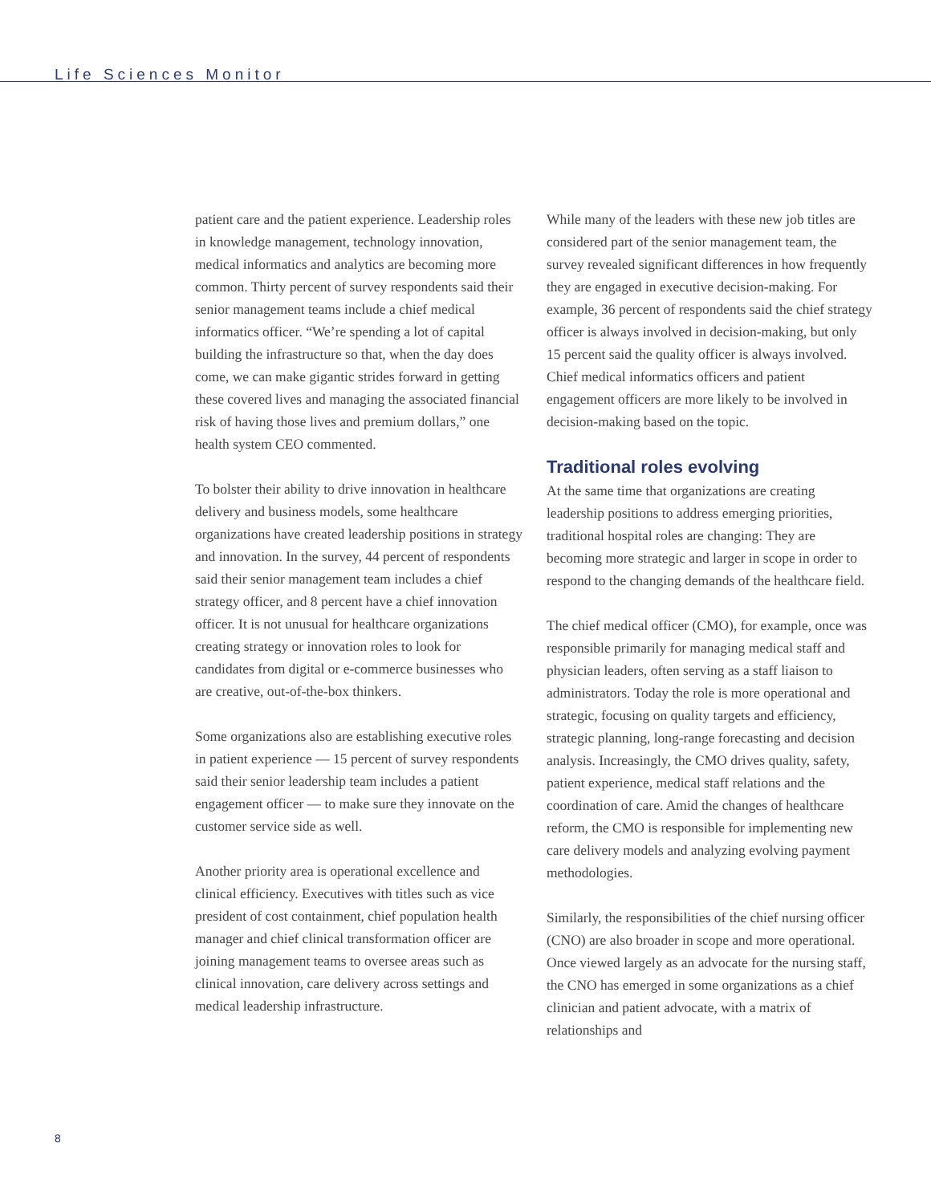Life Sciences Monitor
patient care and the patient experience. Leadership roles in knowledge management, technology innovation, medical informatics and analytics are becoming more common. Thirty percent of survey respondents said their senior management teams include a chief medical informatics officer. “We’re spending a lot of capital building the infrastructure so that, when the day does come, we can make gigantic strides forward in getting these covered lives and managing the associated financial risk of having those lives and premium dollars,” one health system CEO commented.
To bolster their ability to drive innovation in healthcare delivery and business models, some healthcare organizations have created leadership positions in strategy and innovation. In the survey, 44 percent of respondents said their senior management team includes a chief strategy officer, and 8 percent have a chief innovation officer. It is not unusual for healthcare organizations creating strategy or innovation roles to look for candidates from digital or e-commerce businesses who are creative, out-of-the-box thinkers.
Some organizations also are establishing executive roles in patient experience — 15 percent of survey respondents said their senior leadership team includes a patient engagement officer — to make sure they innovate on the customer service side as well.
Another priority area is operational excellence and clinical efficiency. Executives with titles such as vice president of cost containment, chief population health manager and chief clinical transformation officer are joining management teams to oversee areas such as clinical innovation, care delivery across settings and medical leadership infrastructure.
While many of the leaders with these new job titles are considered part of the senior management team, the survey revealed significant differences in how frequently they are engaged in executive decision-making. For example, 36 percent of respondents said the chief strategy officer is always involved in decision-making, but only 15 percent said the quality officer is always involved. Chief medical informatics officers and patient engagement officers are more likely to be involved in decision-making based on the topic.
Traditional roles evolving
At the same time that organizations are creating leadership positions to address emerging priorities, traditional hospital roles are changing: They are becoming more strategic and larger in scope in order to respond to the changing demands of the healthcare field.
The chief medical officer (CMO), for example, once was responsible primarily for managing medical staff and physician leaders, often serving as a staff liaison to administrators. Today the role is more operational and strategic, focusing on quality targets and efficiency, strategic planning, long-range forecasting and decision analysis. Increasingly, the CMO drives quality, safety, patient experience, medical staff relations and the coordination of care. Amid the changes of healthcare reform, the CMO is responsible for implementing new care delivery models and analyzing evolving payment methodologies.
Similarly, the responsibilities of the chief nursing officer (CNO) are also broader in scope and more operational. Once viewed largely as an advocate for the nursing staff, the CNO has emerged in some organizations as a chief clinician and patient advocate, with a matrix of relationships and
8